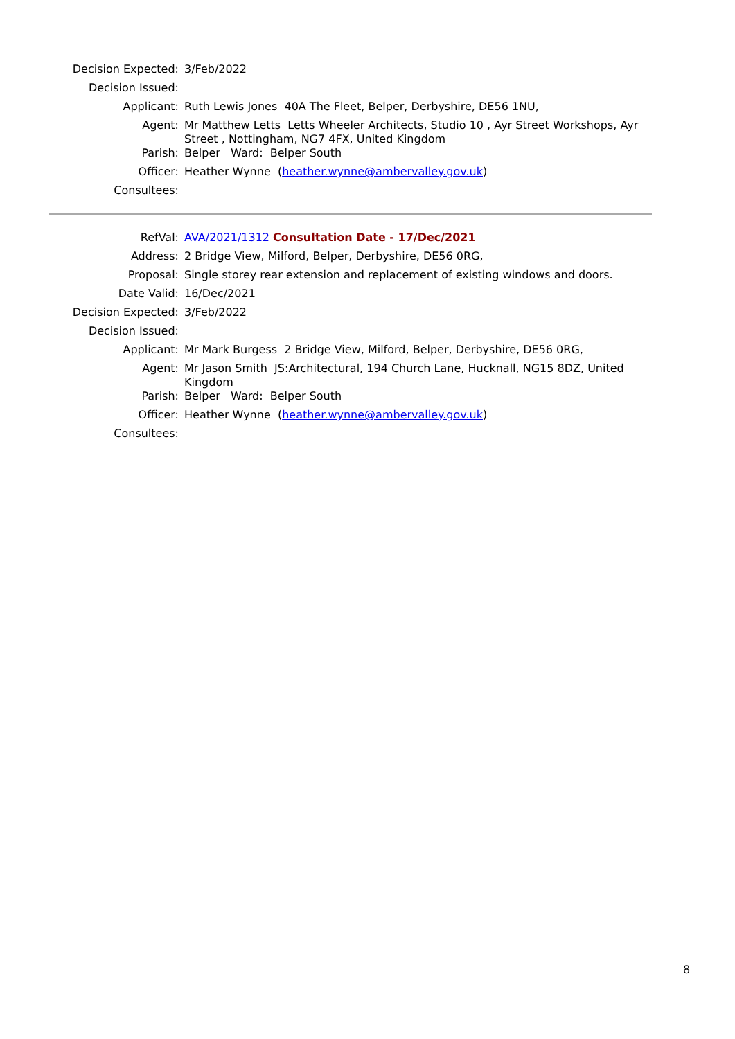| Decision Expected: | 3/Feb/2022 |
| Decision Issued: | |
| Applicant: | Ruth Lewis Jones 40A The Fleet, Belper, Derbyshire, DE56 1NU, |
| Agent: | Mr Matthew Letts Letts Wheeler Architects, Studio 10 , Ayr Street Workshops, Ayr Street , Nottingham, NG7 4FX, United Kingdom |
| Parish: | Belper Ward: Belper South |
| Officer: | Heather Wynne ( heather.wynne@ambervalley.gov.uk ) |
| Consultees: | |
| RefVal: | AVA/2021/1312 Consultation Date - 17/Dec/2021 |
| Address: | 2 Bridge View, Milford, Belper, Derbyshire, DE56 0RG, |
| Proposal: | Single storey rear extension and replacement of existing windows and doors. |
| Date Valid: | 16/Dec/2021 |
| Decision Expected: | 3/Feb/2022 |
| Decision Issued: | |
| Applicant: | Mr Mark Burgess 2 Bridge View, Milford, Belper, Derbyshire, DE56 0RG, |
| Agent: | Mr Jason Smith JS:Architectural, 194 Church Lane, Hucknall, NG15 8DZ, United Kingdom |
| Parish: | Belper Ward: Belper South |
| Officer: | Heather Wynne ( heather.wynne@ambervalley.gov.uk ) |
| Consultees: | |
8